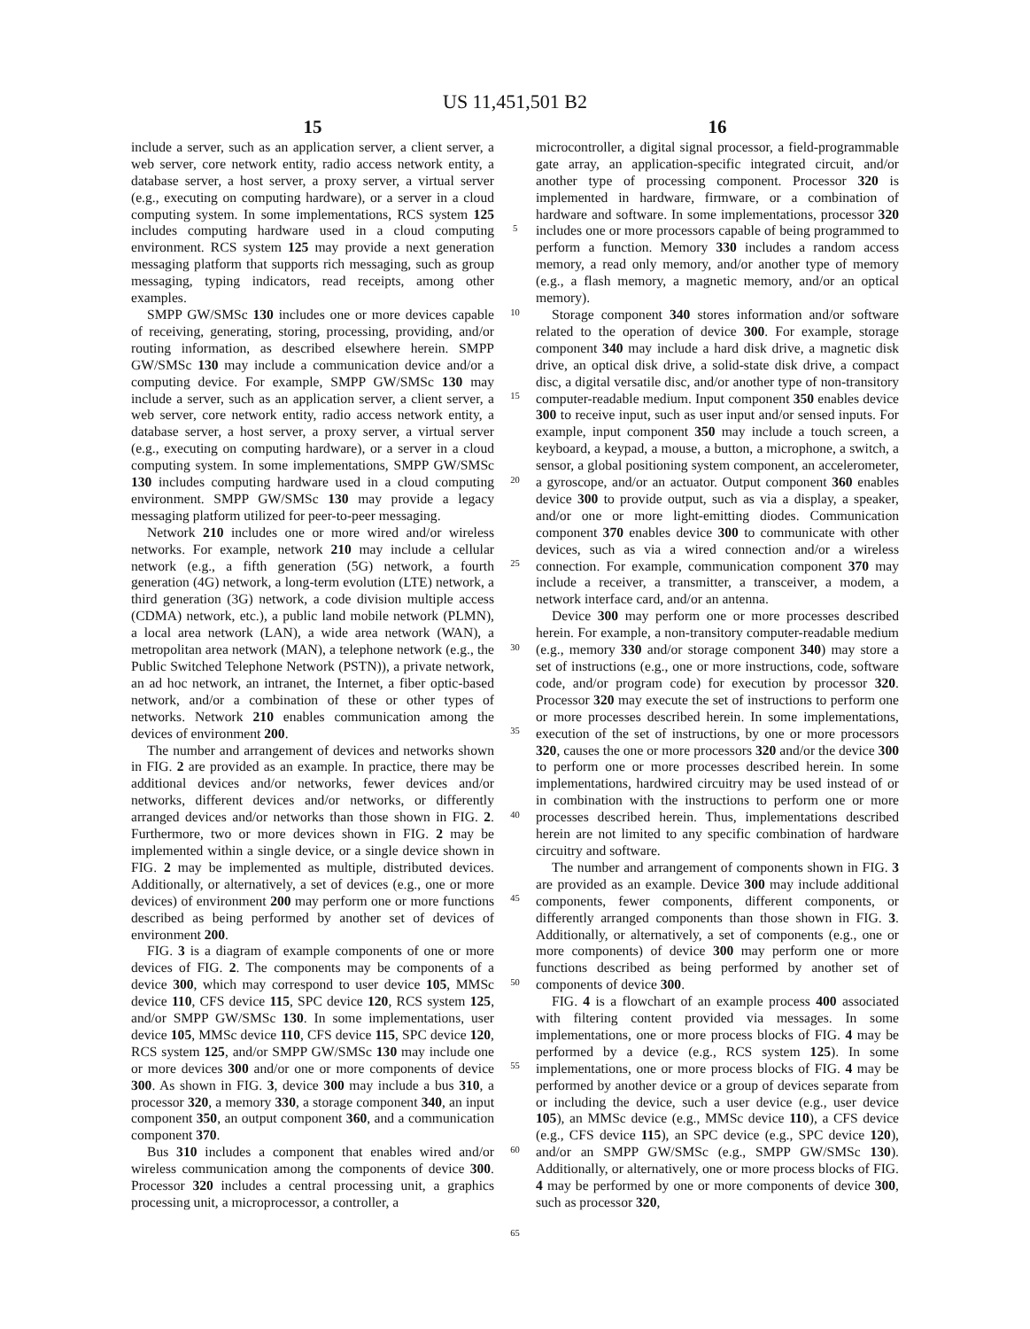US 11,451,501 B2
15
include a server, such as an application server, a client server, a web server, core network entity, radio access network entity, a database server, a host server, a proxy server, a virtual server (e.g., executing on computing hardware), or a server in a cloud computing system. In some implementations, RCS system 125 includes computing hardware used in a cloud computing environment. RCS system 125 may provide a next generation messaging platform that supports rich messaging, such as group messaging, typing indicators, read receipts, among other examples.
SMPP GW/SMSc 130 includes one or more devices capable of receiving, generating, storing, processing, providing, and/or routing information, as described elsewhere herein. SMPP GW/SMSc 130 may include a communication device and/or a computing device. For example, SMPP GW/SMSc 130 may include a server, such as an application server, a client server, a web server, core network entity, radio access network entity, a database server, a host server, a proxy server, a virtual server (e.g., executing on computing hardware), or a server in a cloud computing system. In some implementations, SMPP GW/SMSc 130 includes computing hardware used in a cloud computing environment. SMPP GW/SMSc 130 may provide a legacy messaging platform utilized for peer-to-peer messaging.
Network 210 includes one or more wired and/or wireless networks. For example, network 210 may include a cellular network (e.g., a fifth generation (5G) network, a fourth generation (4G) network, a long-term evolution (LTE) network, a third generation (3G) network, a code division multiple access (CDMA) network, etc.), a public land mobile network (PLMN), a local area network (LAN), a wide area network (WAN), a metropolitan area network (MAN), a telephone network (e.g., the Public Switched Telephone Network (PSTN)), a private network, an ad hoc network, an intranet, the Internet, a fiber optic-based network, and/or a combination of these or other types of networks. Network 210 enables communication among the devices of environment 200.
The number and arrangement of devices and networks shown in FIG. 2 are provided as an example. In practice, there may be additional devices and/or networks, fewer devices and/or networks, different devices and/or networks, or differently arranged devices and/or networks than those shown in FIG. 2. Furthermore, two or more devices shown in FIG. 2 may be implemented within a single device, or a single device shown in FIG. 2 may be implemented as multiple, distributed devices. Additionally, or alternatively, a set of devices (e.g., one or more devices) of environment 200 may perform one or more functions described as being performed by another set of devices of environment 200.
FIG. 3 is a diagram of example components of one or more devices of FIG. 2. The components may be components of a device 300, which may correspond to user device 105, MMSc device 110, CFS device 115, SPC device 120, RCS system 125, and/or SMPP GW/SMSc 130. In some implementations, user device 105, MMSc device 110, CFS device 115, SPC device 120, RCS system 125, and/or SMPP GW/SMSc 130 may include one or more devices 300 and/or one or more components of device 300. As shown in FIG. 3, device 300 may include a bus 310, a processor 320, a memory 330, a storage component 340, an input component 350, an output component 360, and a communication component 370.
Bus 310 includes a component that enables wired and/or wireless communication among the components of device 300. Processor 320 includes a central processing unit, a graphics processing unit, a microprocessor, a controller, a
5
10
15
20
25
30
35
40
45
50
55
60
65
16
microcontroller, a digital signal processor, a field-programmable gate array, an application-specific integrated circuit, and/or another type of processing component. Processor 320 is implemented in hardware, firmware, or a combination of hardware and software. In some implementations, processor 320 includes one or more processors capable of being programmed to perform a function. Memory 330 includes a random access memory, a read only memory, and/or another type of memory (e.g., a flash memory, a magnetic memory, and/or an optical memory).
Storage component 340 stores information and/or software related to the operation of device 300. For example, storage component 340 may include a hard disk drive, a magnetic disk drive, an optical disk drive, a solid-state disk drive, a compact disc, a digital versatile disc, and/or another type of non-transitory computer-readable medium. Input component 350 enables device 300 to receive input, such as user input and/or sensed inputs. For example, input component 350 may include a touch screen, a keyboard, a keypad, a mouse, a button, a microphone, a switch, a sensor, a global positioning system component, an accelerometer, a gyroscope, and/or an actuator. Output component 360 enables device 300 to provide output, such as via a display, a speaker, and/or one or more light-emitting diodes. Communication component 370 enables device 300 to communicate with other devices, such as via a wired connection and/or a wireless connection. For example, communication component 370 may include a receiver, a transmitter, a transceiver, a modem, a network interface card, and/or an antenna.
Device 300 may perform one or more processes described herein. For example, a non-transitory computer-readable medium (e.g., memory 330 and/or storage component 340) may store a set of instructions (e.g., one or more instructions, code, software code, and/or program code) for execution by processor 320. Processor 320 may execute the set of instructions to perform one or more processes described herein. In some implementations, execution of the set of instructions, by one or more processors 320, causes the one or more processors 320 and/or the device 300 to perform one or more processes described herein. In some implementations, hardwired circuitry may be used instead of or in combination with the instructions to perform one or more processes described herein. Thus, implementations described herein are not limited to any specific combination of hardware circuitry and software.
The number and arrangement of components shown in FIG. 3 are provided as an example. Device 300 may include additional components, fewer components, different components, or differently arranged components than those shown in FIG. 3. Additionally, or alternatively, a set of components (e.g., one or more components) of device 300 may perform one or more functions described as being performed by another set of components of device 300.
FIG. 4 is a flowchart of an example process 400 associated with filtering content provided via messages. In some implementations, one or more process blocks of FIG. 4 may be performed by a device (e.g., RCS system 125). In some implementations, one or more process blocks of FIG. 4 may be performed by another device or a group of devices separate from or including the device, such a user device (e.g., user device 105), an MMSc device (e.g., MMSc device 110), a CFS device (e.g., CFS device 115), an SPC device (e.g., SPC device 120), and/or an SMPP GW/SMSc (e.g., SMPP GW/SMSc 130). Additionally, or alternatively, one or more process blocks of FIG. 4 may be performed by one or more components of device 300, such as processor 320,